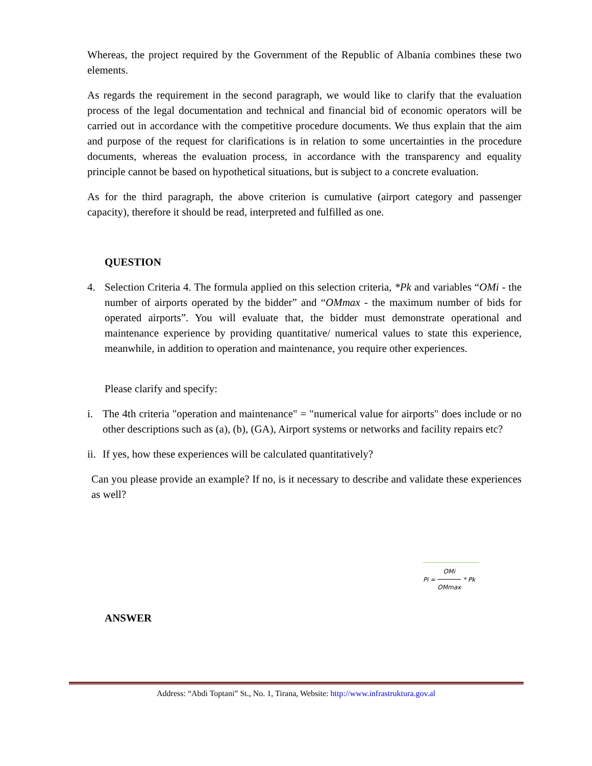Whereas, the project required by the Government of the Republic of Albania combines these two elements.
As regards the requirement in the second paragraph, we would like to clarify that the evaluation process of the legal documentation and technical and financial bid of economic operators will be carried out in accordance with the competitive procedure documents. We thus explain that the aim and purpose of the request for clarifications is in relation to some uncertainties in the procedure documents, whereas the evaluation process, in accordance with the transparency and equality principle cannot be based on hypothetical situations, but is subject to a concrete evaluation.
As for the third paragraph, the above criterion is cumulative (airport category and passenger capacity), therefore it should be read, interpreted and fulfilled as one.
QUESTION
4. Selection Criteria 4. The formula applied on this selection criteria, *Pk and variables “OMi - the number of airports operated by the bidder” and “OMmax - the maximum number of bids for operated airports”. You will evaluate that, the bidder must demonstrate operational and maintenance experience by providing quantitative/ numerical values to state this experience, meanwhile, in addition to operation and maintenance, you require other experiences.
Please clarify and specify:
i. The 4th criteria "operation and maintenance" = "numerical value for airports" does include or no other descriptions such as (a), (b), (GA), Airport systems or networks and facility repairs etc?
ii.
If yes, how these experiences will be calculated quantitatively?
Can you please provide an example? If no, is it necessary to describe and validate these experiences as well?
Pi = OMi OMmax * Pk
ANSWER
Address: “Abdi Toptani” St., No. 1, Tirana, Website: http://www.infrastruktura.gov.al